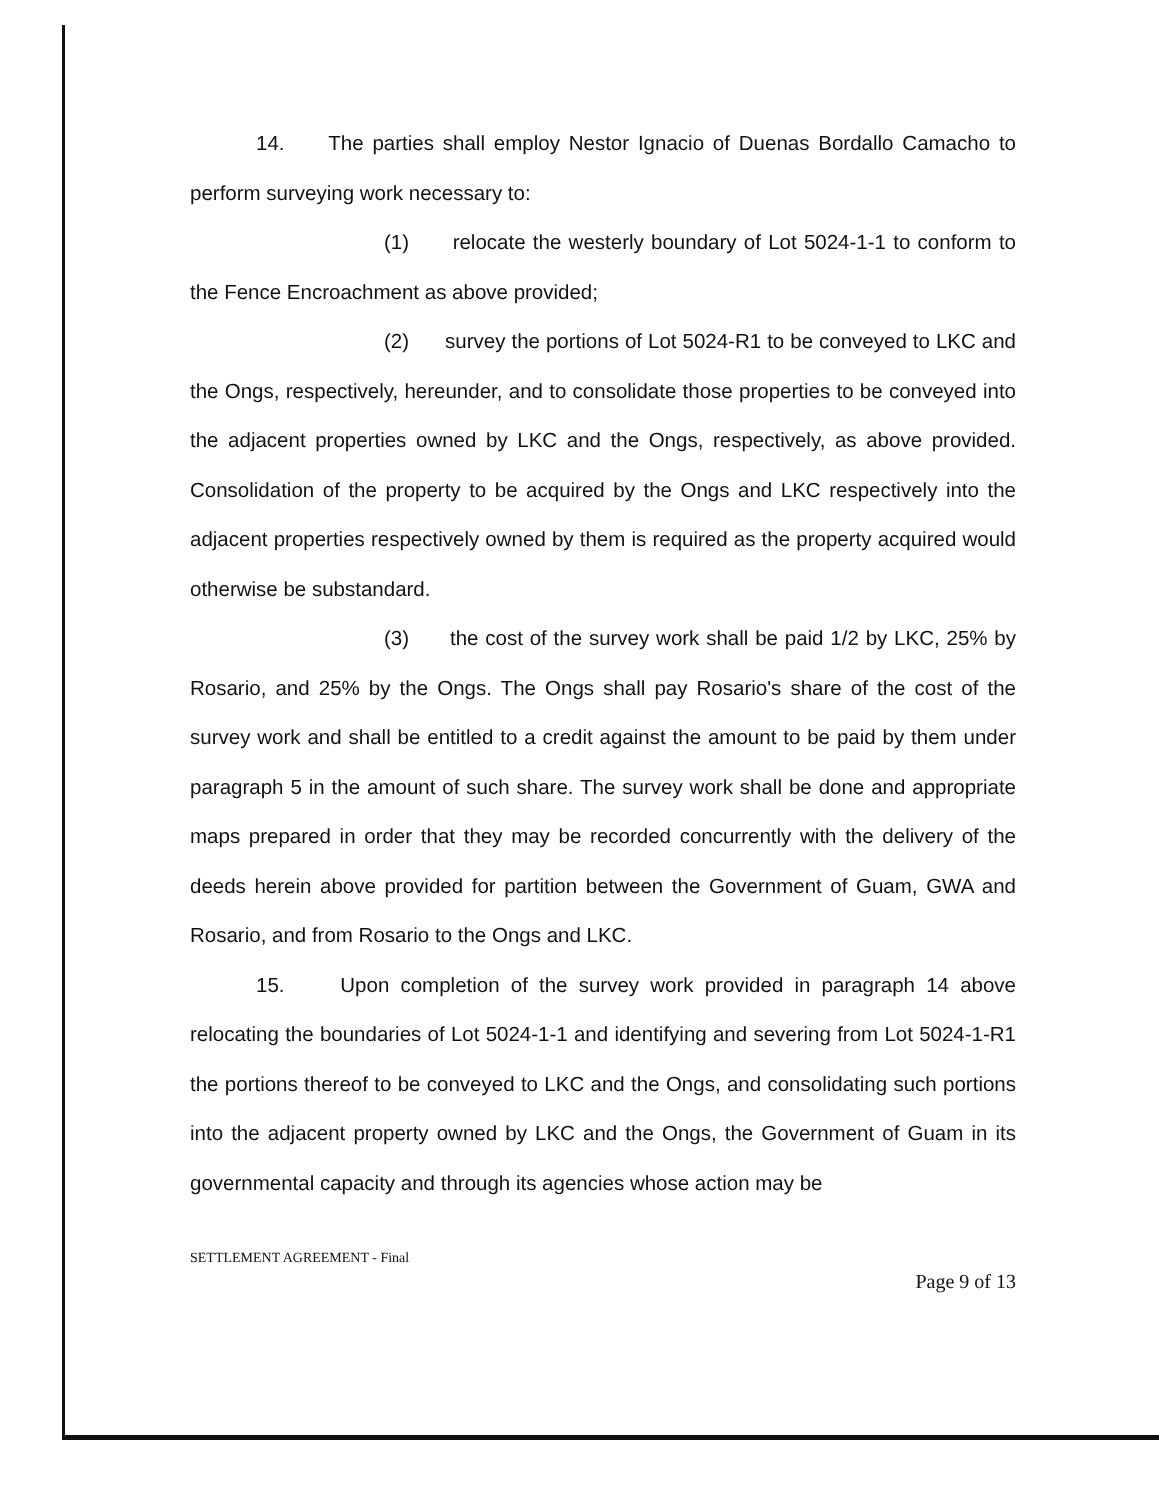14. The parties shall employ Nestor Ignacio of Duenas Bordallo Camacho to perform surveying work necessary to:
(1) relocate the westerly boundary of Lot 5024-1-1 to conform to the Fence Encroachment as above provided;
(2) survey the portions of Lot 5024-R1 to be conveyed to LKC and the Ongs, respectively, hereunder, and to consolidate those properties to be conveyed into the adjacent properties owned by LKC and the Ongs, respectively, as above provided. Consolidation of the property to be acquired by the Ongs and LKC respectively into the adjacent properties respectively owned by them is required as the property acquired would otherwise be substandard.
(3) the cost of the survey work shall be paid 1/2 by LKC, 25% by Rosario, and 25% by the Ongs. The Ongs shall pay Rosario's share of the cost of the survey work and shall be entitled to a credit against the amount to be paid by them under paragraph 5 in the amount of such share. The survey work shall be done and appropriate maps prepared in order that they may be recorded concurrently with the delivery of the deeds herein above provided for partition between the Government of Guam, GWA and Rosario, and from Rosario to the Ongs and LKC.
15. Upon completion of the survey work provided in paragraph 14 above relocating the boundaries of Lot 5024-1-1 and identifying and severing from Lot 5024-1-R1 the portions thereof to be conveyed to LKC and the Ongs, and consolidating such portions into the adjacent property owned by LKC and the Ongs, the Government of Guam in its governmental capacity and through its agencies whose action may be
SETTLEMENT AGREEMENT - Final
Page 9 of 13